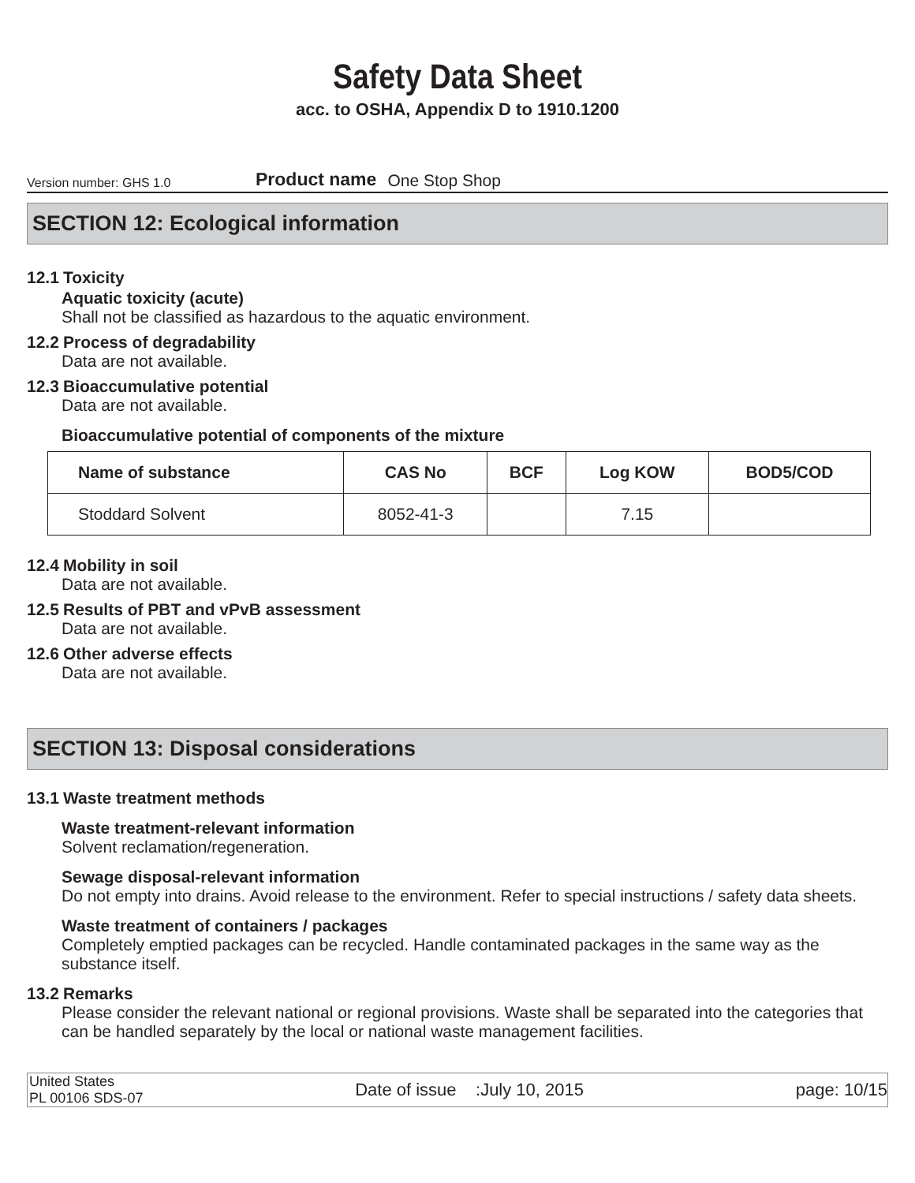Safety Data Sheet
acc. to OSHA, Appendix D to 1910.1200
Version number: GHS 1.0
Product name
One Stop Shop
SECTION 12: Ecological information
12.1 Toxicity
Aquatic toxicity (acute)
Shall not be classified as hazardous to the aquatic environment.
12.2 Process of degradability
Data are not available.
12.3 Bioaccumulative potential
Data are not available.
Bioaccumulative potential of components of the mixture
| Name of substance | CAS No | BCF | Log KOW | BOD5/COD |
| --- | --- | --- | --- | --- |
| Stoddard Solvent | 8052-41-3 | | 7.15 | |
12.4 Mobility in soil
Data are not available.
12.5 Results of PBT and vPvB assessment
Data are not available.
12.6 Other adverse effects
Data are not available.
SECTION 13: Disposal considerations
13.1 Waste treatment methods
Waste treatment-relevant information
Solvent reclamation/regeneration.
Sewage disposal-relevant information
Do not empty into drains. Avoid release to the environment. Refer to special instructions / safety data sheets.
Waste treatment of containers / packages
Completely emptied packages can be recycled. Handle contaminated packages in the same way as the substance itself.
13.2 Remarks
Please consider the relevant national or regional provisions. Waste shall be separated into the categories that can be handled separately by the local or national waste management facilities.
United States
PL 00106 SDS-07
Date of issue :July 10, 2015
page: 10/15